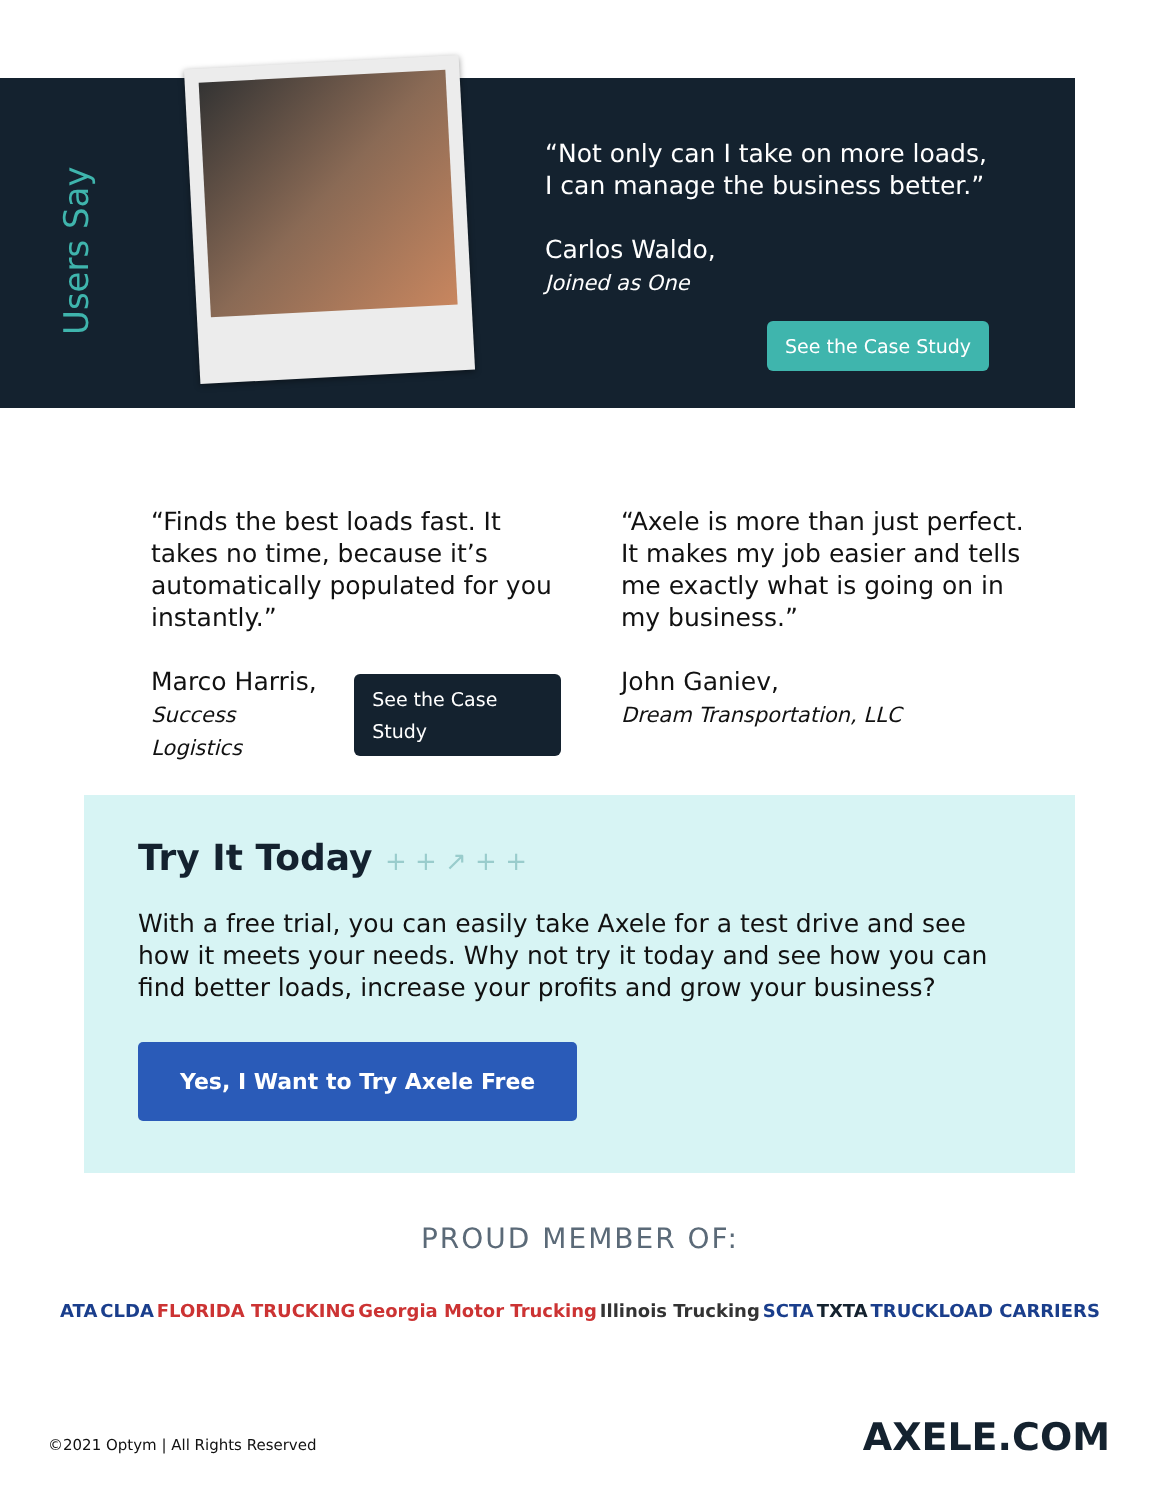Users Say
“Not only can I take on more loads,
I can manage the business better.”
Carlos Waldo,
Joined as One
See the Case Study
“Finds the best loads fast. It takes no time, because it’s automatically populated for you instantly.”
Marco Harris,
Success Logistics
See the Case Study
“Axele is more than just perfect. It makes my job easier and tells me exactly what is going on in my business.”
John Ganiev,
Dream Transportation, LLC
Try It Today + + ↗ + +
With a free trial, you can easily take Axele for a test drive and see how it meets your needs. Why not try it today and see how you can find better loads, increase your profits and grow your business?
Yes, I Want to Try Axele Free
PROUD MEMBER OF:
ATA CLDA FLORIDA TRUCKING Georgia Motor Trucking Illinois Trucking SCTA TXTA TRUCKLOAD CARRIERS
©2021 Optym | All Rights Reserved
AXELE.COM